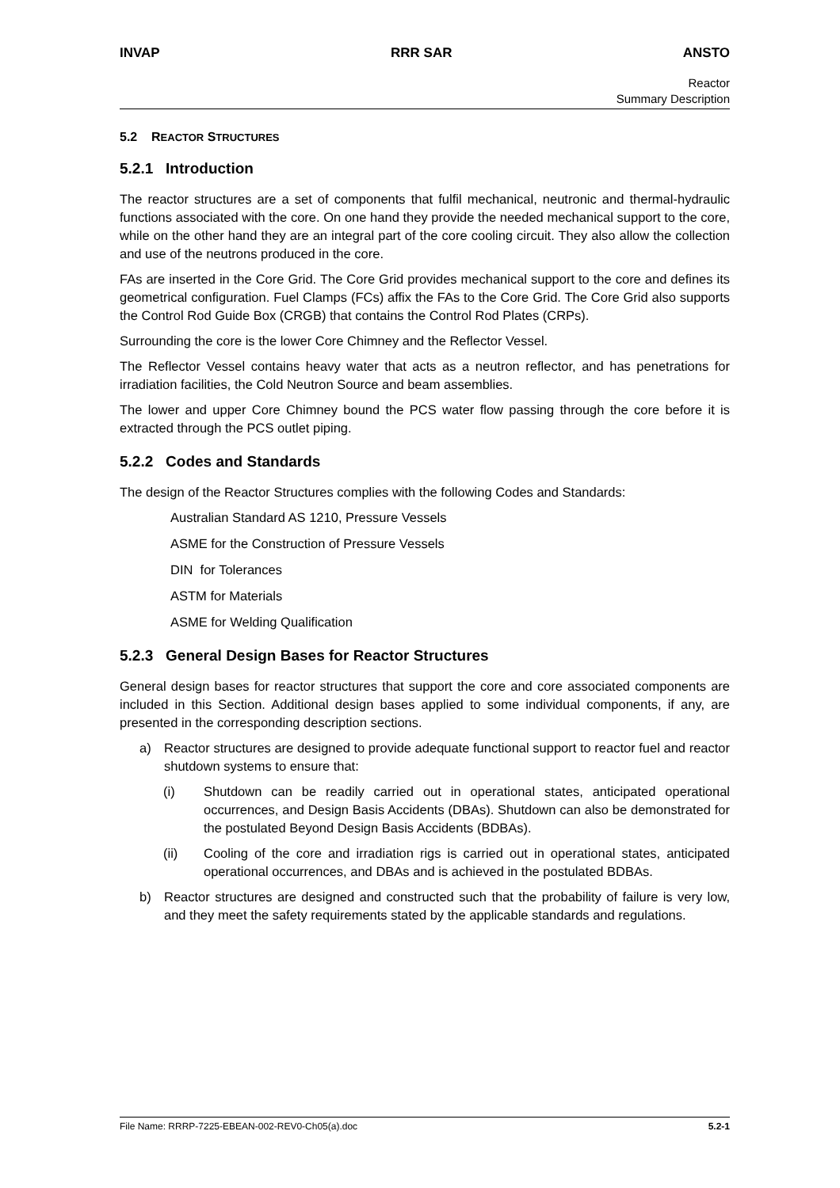INVAP RRR SAR ANSTO
Reactor
Summary Description
5.2 REACTOR STRUCTURES
5.2.1 Introduction
The reactor structures are a set of components that fulfil mechanical, neutronic and thermal-hydraulic functions associated with the core. On one hand they provide the needed mechanical support to the core, while on the other hand they are an integral part of the core cooling circuit. They also allow the collection and use of the neutrons produced in the core.
FAs are inserted in the Core Grid. The Core Grid provides mechanical support to the core and defines its geometrical configuration. Fuel Clamps (FCs) affix the FAs to the Core Grid. The Core Grid also supports the Control Rod Guide Box (CRGB) that contains the Control Rod Plates (CRPs).
Surrounding the core is the lower Core Chimney and the Reflector Vessel.
The Reflector Vessel contains heavy water that acts as a neutron reflector, and has penetrations for irradiation facilities, the Cold Neutron Source and beam assemblies.
The lower and upper Core Chimney bound the PCS water flow passing through the core before it is extracted through the PCS outlet piping.
5.2.2 Codes and Standards
The design of the Reactor Structures complies with the following Codes and Standards:
Australian Standard AS 1210, Pressure Vessels
ASME for the Construction of Pressure Vessels
DIN for Tolerances
ASTM for Materials
ASME for Welding Qualification
5.2.3 General Design Bases for Reactor Structures
General design bases for reactor structures that support the core and core associated components are included in this Section. Additional design bases applied to some individual components, if any, are presented in the corresponding description sections.
a) Reactor structures are designed to provide adequate functional support to reactor fuel and reactor shutdown systems to ensure that:
(i) Shutdown can be readily carried out in operational states, anticipated operational occurrences, and Design Basis Accidents (DBAs). Shutdown can also be demonstrated for the postulated Beyond Design Basis Accidents (BDBAs).
(ii) Cooling of the core and irradiation rigs is carried out in operational states, anticipated operational occurrences, and DBAs and is achieved in the postulated BDBAs.
b) Reactor structures are designed and constructed such that the probability of failure is very low, and they meet the safety requirements stated by the applicable standards and regulations.
File Name: RRRP-7225-EBEAN-002-REV0-Ch05(a).doc 5.2-1